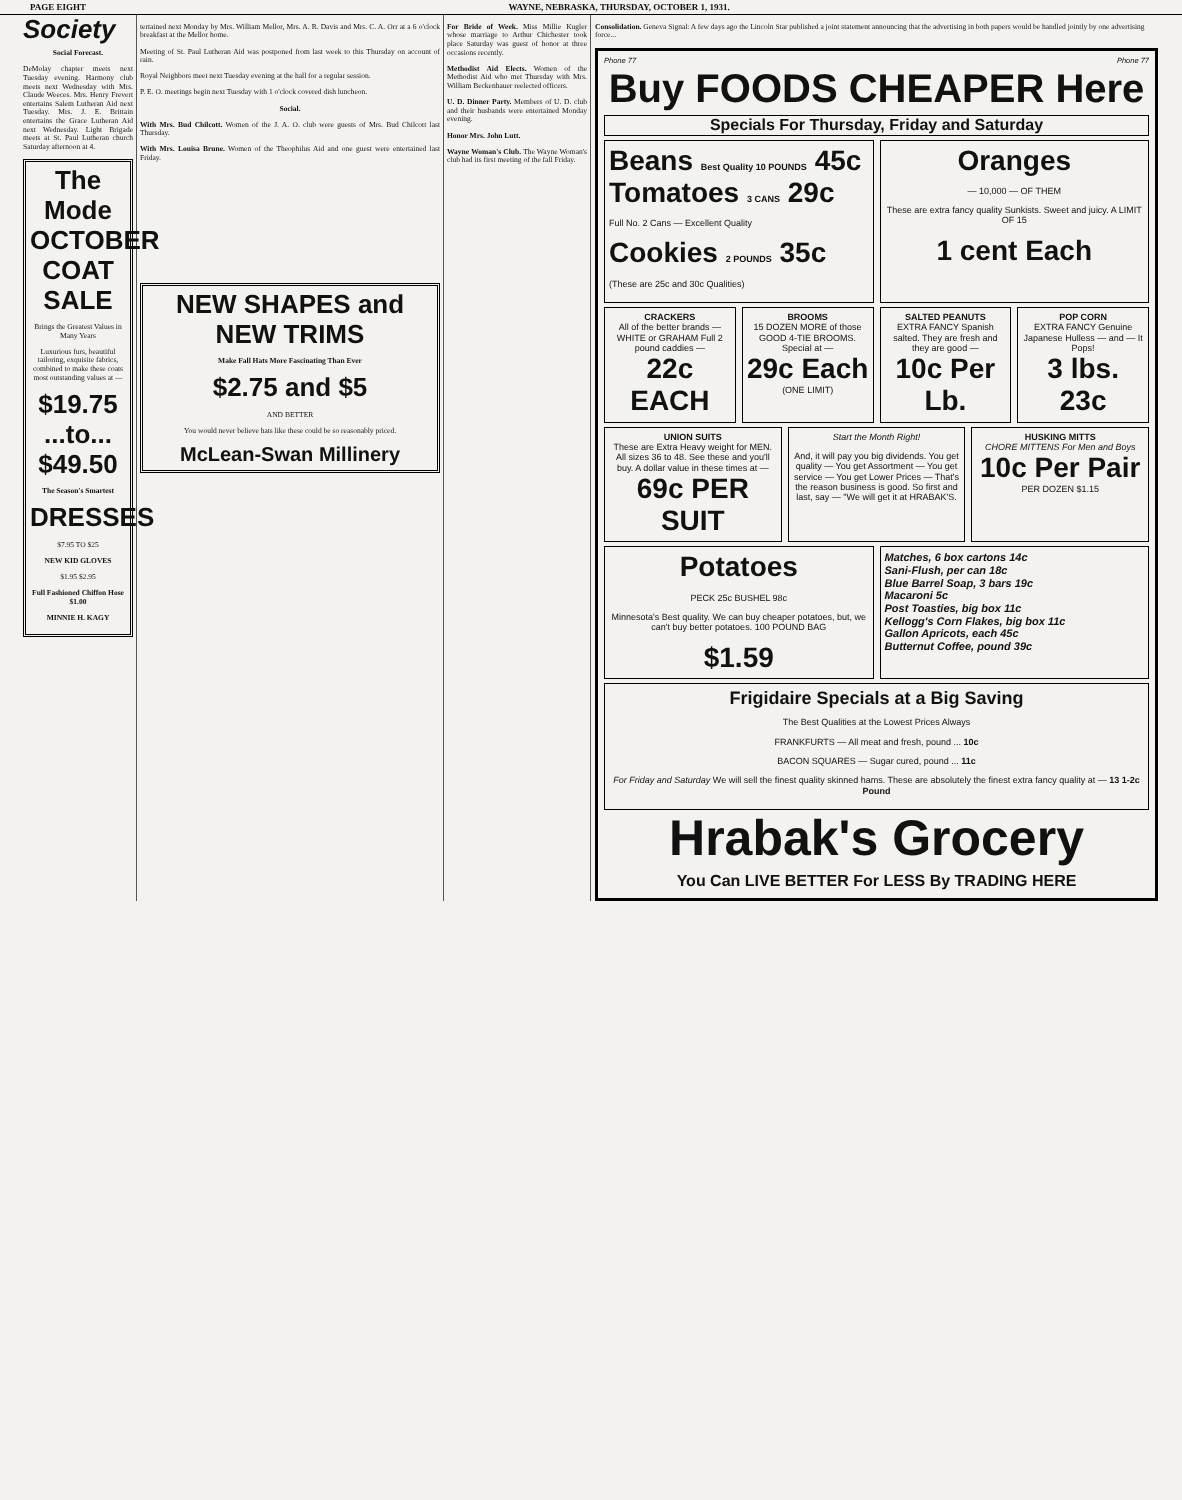PAGE EIGHT WAYNE, NEBRASKA, THURSDAY, OCTOBER 1, 1931.
Society
Social Forecast.
DeMolay chapter meets next Tuesday evening. Harmony club meets next Wednesday with Mrs. Claude Weeces. Mrs. Henry Frevert entertains Salem Lutheran Aid next Tuesday. Mrs. J. E. Brittain entertains the Grace Lutheran Aid next Wednesday. Light Brigade meets at St. Paul Lutheran church Saturday afternoon at 4.
The Mode
OCTOBER COAT SALE
Brings the Greatest Values in Many Years
Luxurious furs, beautiful tailoring, exquisite fabrics, combined to make these coats most outstanding values at —
$19.75 ...to... $49.50
The Season's Smartest
DRESSES
$7.95 TO $25
NEW KID GLOVES
$1.95 $2.95
Full Fashioned Chiffon Hose $1.00
MINNIE H. KAGY
tertained next Monday by Mrs. William Mellor, Mrs. A. R. Davis and Mrs. C. A. Orr at a 6 o'clock breakfast at the Mellor home.
Meeting of St. Paul Lutheran Aid was postponed from last week to this Thursday on account of rain.
Royal Neighbors meet next Tuesday evening at the hall for a regular session.
P. E. O. meetings begin next Tuesday with 1 o'clock covered dish luncheon.
Social.
With Mrs. Bud Chilcott. Women of the J. A. O. club were guests of Mrs. Bud Chilcott last Thursday.
With Mrs. Louisa Brune. Women of the Theophilus Aid and one guest were entertained last Friday.
NEW SHAPES and NEW TRIMS
Make Fall Hats More Fascinating Than Ever
$2.75 and $5
AND BETTER
You would never believe hats like these could be so reasonably priced.
McLean-Swan Millinery
For Bride of Week. Miss Millie Kugler whose marriage to Arthur Chichester took place Saturday was guest of honor at three occasions recently.
Methodist Aid Elects. Women of the Methodist Aid who met Thursday with Mrs. William Beckenhauer reelected officers.
U. D. Dinner Party. Members of U. D. club and their husbands were entertained Monday evening.
Honor Mrs. John Lutt.
Wayne Woman's Club. The Wayne Woman's club had its first meeting of the fall Friday.
Consolidation. Geneva Signal: A few days ago the Lincoln Star published a joint statement announcing that the advertising in both papers would be handled jointly by one advertising force...
Phone 77 Phone 77
Buy FOODS CHEAPER Here
Specials For Thursday, Friday and Saturday
Beans Best Quality 10 POUNDS 45c
Tomatoes 3 CANS 29c
Full No. 2 Cans — Excellent Quality
Cookies 2 POUNDS 35c
(These are 25c and 30c Qualities)
Oranges
— 10,000 — OF THEM
These are extra fancy quality Sunkists. Sweet and juicy. A LIMIT OF 15
1 cent Each
CRACKERS
All of the better brands — WHITE or GRAHAM Full 2 pound caddies —
22c EACH
BROOMS
15 DOZEN MORE of those GOOD 4-TIE BROOMS. Special at —
29c Each
(ONE LIMIT)
SALTED PEANUTS
EXTRA FANCY Spanish salted. They are fresh and they are good —
10c Per Lb.
POP CORN
EXTRA FANCY Genuine Japanese Hulless — and — It Pops!
3 lbs. 23c
UNION SUITS
These are Extra Heavy weight for MEN. All sizes 36 to 48. See these and you'll buy. A dollar value in these times at —
69c PER SUIT
Start the Month Right!
And, it will pay you big dividends. You get quality — You get Assortment — You get service — You get Lower Prices — That's the reason business is good. So first and last, say — "We will get it at HRABAK'S.
HUSKING MITTS
CHORE MITTENS For Men and Boys
10c Per Pair
PER DOZEN $1.15
Potatoes
PECK 25c BUSHEL 98c
Minnesota's Best quality. We can buy cheaper potatoes, but, we can't buy better potatoes. 100 POUND BAG
$1.59
Matches, 6 box cartons 14c
Sani-Flush, per can 18c
Blue Barrel Soap, 3 bars 19c
Macaroni 5c
Post Toasties, big box 11c
Kellogg's Corn Flakes, big box 11c
Gallon Apricots, each 45c
Butternut Coffee, pound 39c
Frigidaire Specials at a Big Saving
The Best Qualities at the Lowest Prices Always
FRANKFURTS — All meat and fresh, pound ... 10c
BACON SQUARES — Sugar cured, pound ... 11c
For Friday and Saturday We will sell the finest quality skinned hams. These are absolutely the finest extra fancy quality at — 13 1-2c Pound
Hrabak's Grocery
You Can LIVE BETTER For LESS By TRADING HERE